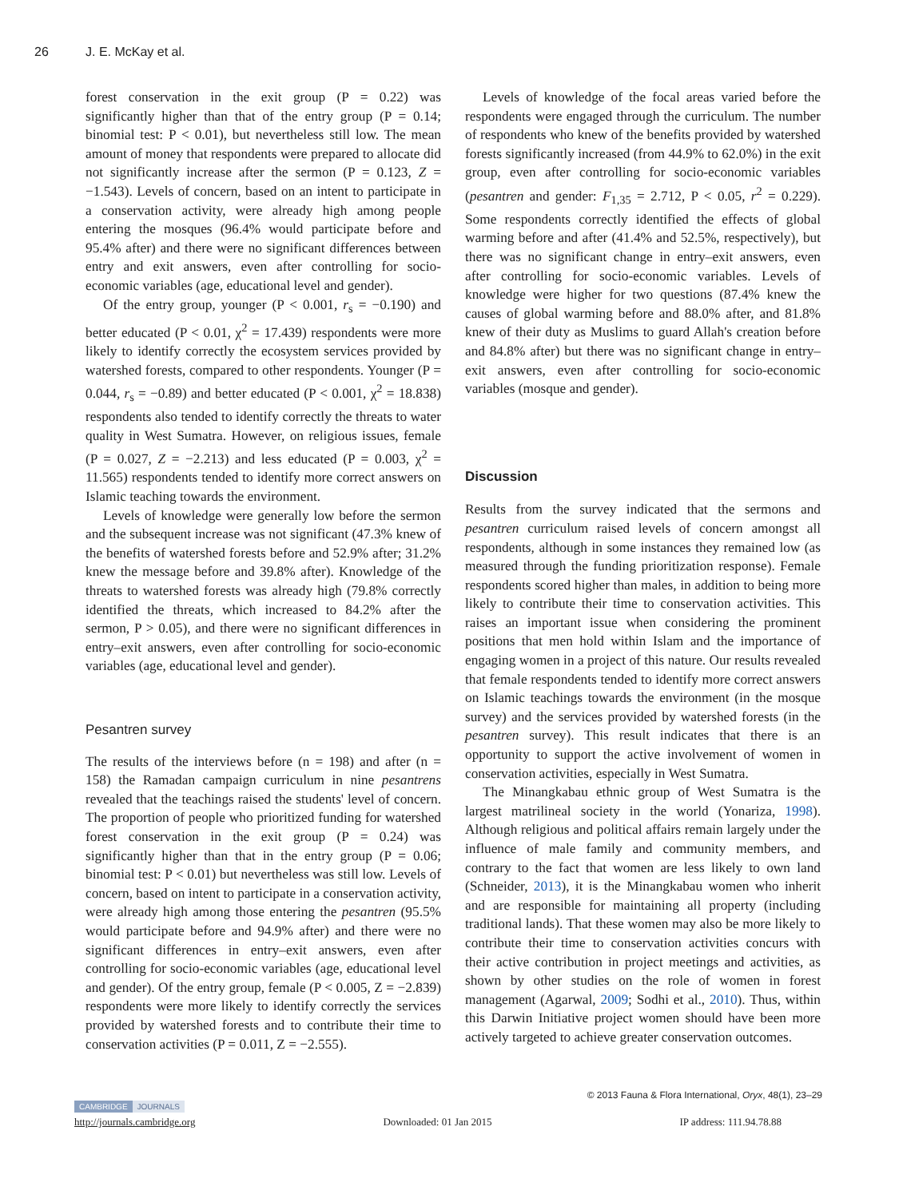26 J. E. McKay et al.
forest conservation in the exit group (P = 0.22) was significantly higher than that of the entry group (P = 0.14; binomial test: P < 0.01), but nevertheless still low. The mean amount of money that respondents were prepared to allocate did not significantly increase after the sermon (P = 0.123, Z = −1.543). Levels of concern, based on an intent to participate in a conservation activity, were already high among people entering the mosques (96.4% would participate before and 95.4% after) and there were no significant differences between entry and exit answers, even after controlling for socio-economic variables (age, educational level and gender).
Of the entry group, younger (P < 0.001, r<sub>s</sub> = −0.190) and better educated (P < 0.01, χ<sup>2</sup> = 17.439) respondents were more likely to identify correctly the ecosystem services provided by watershed forests, compared to other respondents. Younger (P = 0.044, r<sub>s</sub> = −0.89) and better educated (P < 0.001, χ<sup>2</sup> = 18.838) respondents also tended to identify correctly the threats to water quality in West Sumatra. However, on religious issues, female (P = 0.027, Z = −2.213) and less educated (P = 0.003, χ<sup>2</sup> = 11.565) respondents tended to identify more correct answers on Islamic teaching towards the environment.
Levels of knowledge were generally low before the sermon and the subsequent increase was not significant (47.3% knew of the benefits of watershed forests before and 52.9% after; 31.2% knew the message before and 39.8% after). Knowledge of the threats to watershed forests was already high (79.8% correctly identified the threats, which increased to 84.2% after the sermon, P > 0.05), and there were no significant differences in entry–exit answers, even after controlling for socio-economic variables (age, educational level and gender).
Pesantren survey
The results of the interviews before (n = 198) and after (n = 158) the Ramadan campaign curriculum in nine pesantrens revealed that the teachings raised the students' level of concern. The proportion of people who prioritized funding for watershed forest conservation in the exit group (P = 0.24) was significantly higher than that in the entry group (P = 0.06; binomial test: P < 0.01) but nevertheless was still low. Levels of concern, based on intent to participate in a conservation activity, were already high among those entering the pesantren (95.5% would participate before and 94.9% after) and there were no significant differences in entry–exit answers, even after controlling for socio-economic variables (age, educational level and gender). Of the entry group, female (P < 0.005, Z = −2.839) respondents were more likely to identify correctly the services provided by watershed forests and to contribute their time to conservation activities (P = 0.011, Z = −2.555).
Levels of knowledge of the focal areas varied before the respondents were engaged through the curriculum. The number of respondents who knew of the benefits provided by watershed forests significantly increased (from 44.9% to 62.0%) in the exit group, even after controlling for socio-economic variables (pesantren and gender: F<sub>1,35</sub> = 2.712, P < 0.05, r<sup>2</sup> = 0.229). Some respondents correctly identified the effects of global warming before and after (41.4% and 52.5%, respectively), but there was no significant change in entry–exit answers, even after controlling for socio-economic variables. Levels of knowledge were higher for two questions (87.4% knew the causes of global warming before and 88.0% after, and 81.8% knew of their duty as Muslims to guard Allah's creation before and 84.8% after) but there was no significant change in entry–exit answers, even after controlling for socio-economic variables (mosque and gender).
Discussion
Results from the survey indicated that the sermons and pesantren curriculum raised levels of concern amongst all respondents, although in some instances they remained low (as measured through the funding prioritization response). Female respondents scored higher than males, in addition to being more likely to contribute their time to conservation activities. This raises an important issue when considering the prominent positions that men hold within Islam and the importance of engaging women in a project of this nature. Our results revealed that female respondents tended to identify more correct answers on Islamic teachings towards the environment (in the mosque survey) and the services provided by watershed forests (in the pesantren survey). This result indicates that there is an opportunity to support the active involvement of women in conservation activities, especially in West Sumatra.
The Minangkabau ethnic group of West Sumatra is the largest matrilineal society in the world (Yonariza, 1998). Although religious and political affairs remain largely under the influence of male family and community members, and contrary to the fact that women are less likely to own land (Schneider, 2013), it is the Minangkabau women who inherit and are responsible for maintaining all property (including traditional lands). That these women may also be more likely to contribute their time to conservation activities concurs with their active contribution in project meetings and activities, as shown by other studies on the role of women in forest management (Agarwal, 2009; Sodhi et al., 2010). Thus, within this Darwin Initiative project women should have been more actively targeted to achieve greater conservation outcomes.
© 2013 Fauna & Flora International, Oryx, 48(1), 23–29
CAMBRIDGE JOURNALS
http://journals.cambridge.org Downloaded: 01 Jan 2015 IP address: 111.94.78.88